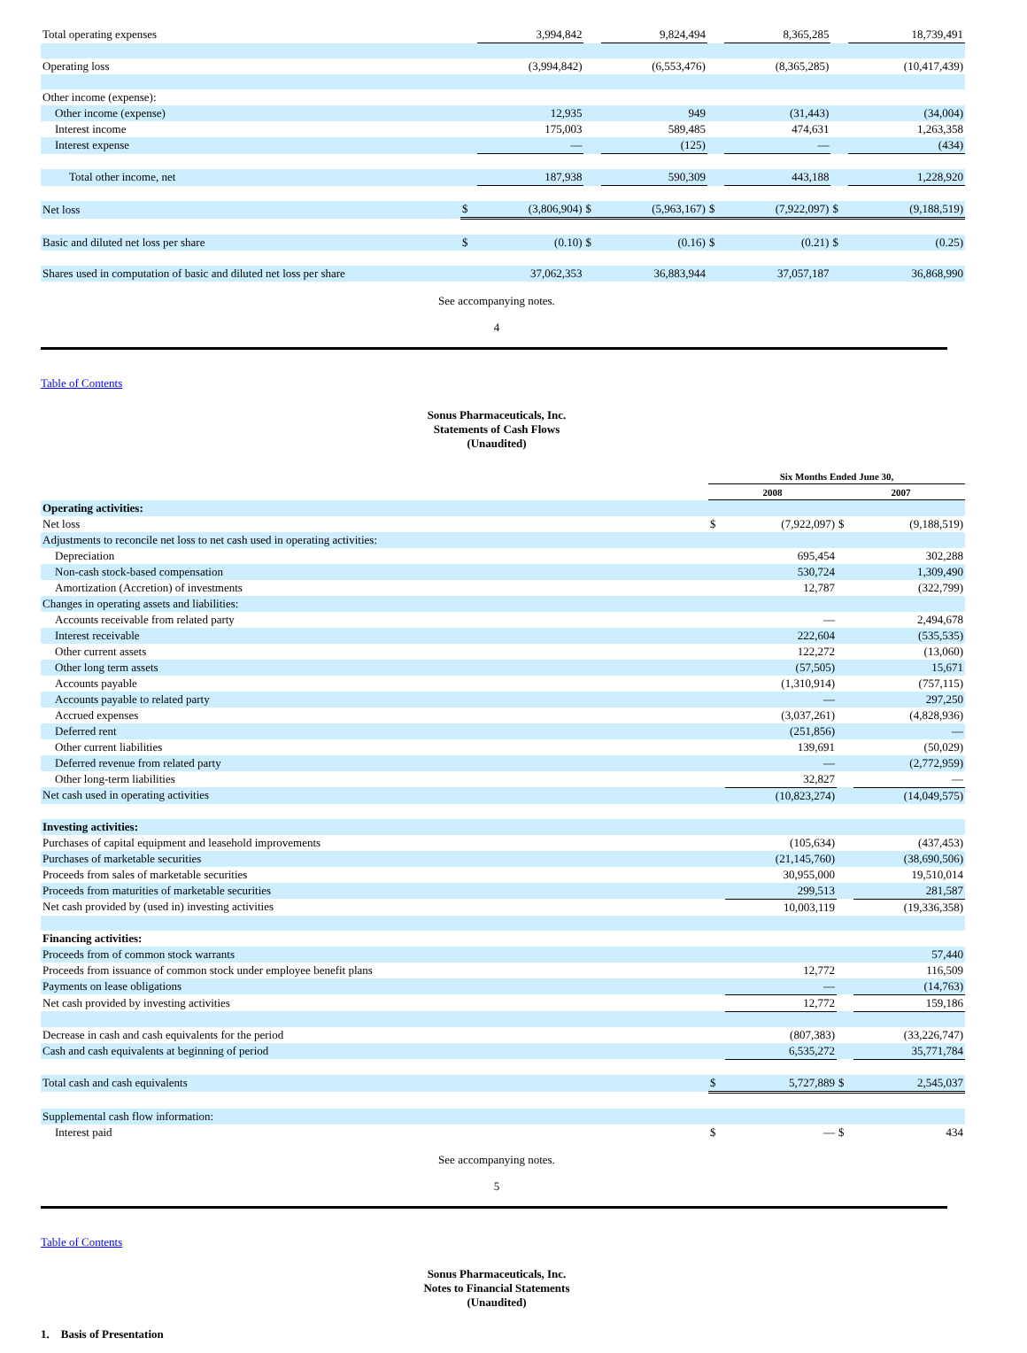| Total operating expenses | | 3,994,842 | | 9,824,494 | | 8,365,285 | | 18,739,491 |
| Operating loss | | (3,994,842) | | (6,553,476) | | (8,365,285) | | (10,417,439) |
| Other income (expense): | | | | | | | | |
| Other income (expense) | | 12,935 | | 949 | | (31,443) | | (34,004) |
| Interest income | | 175,003 | | 589,485 | | 474,631 | | 1,263,358 |
| Interest expense | | — | | (125) | | — | | (434) |
| Total other income, net | | 187,938 | | 590,309 | | 443,188 | | 1,228,920 |
| Net loss | $ | (3,806,904) | $ | (5,963,167) | $ | (7,922,097) | $ | (9,188,519) |
| Basic and diluted net loss per share | $ | (0.10) | $ | (0.16) | $ | (0.21) | $ | (0.25) |
| Shares used in computation of basic and diluted net loss per share | | 37,062,353 | | 36,883,944 | | 37,057,187 | | 36,868,990 |
See accompanying notes.
4
Table of Contents
Sonus Pharmaceuticals, Inc.
Statements of Cash Flows
(Unaudited)
| | Six Months Ended June 30, | | | |
| | 2008 | | 2007 | |
| Operating activities: | | | | |
| Net loss | $ | (7,922,097) | $ | (9,188,519) |
| Adjustments to reconcile net loss to net cash used in operating activities: | | | | |
| Depreciation | | 695,454 | | 302,288 |
| Non-cash stock-based compensation | | 530,724 | | 1,309,490 |
| Amortization (Accretion) of investments | | 12,787 | | (322,799) |
| Changes in operating assets and liabilities: | | | | |
| Accounts receivable from related party | | — | | 2,494,678 |
| Interest receivable | | 222,604 | | (535,535) |
| Other current assets | | 122,272 | | (13,060) |
| Other long term assets | | (57,505) | | 15,671 |
| Accounts payable | | (1,310,914) | | (757,115) |
| Accounts payable to related party | | — | | 297,250 |
| Accrued expenses | | (3,037,261) | | (4,828,936) |
| Deferred rent | | (251,856) | | — |
| Other current liabilities | | 139,691 | | (50,029) |
| Deferred revenue from related party | | — | | (2,772,959) |
| Other long-term liabilities | | 32,827 | | — |
| Net cash used in operating activities | | (10,823,274) | | (14,049,575) |
| Investing activities: | | | | |
| Purchases of capital equipment and leasehold improvements | | (105,634) | | (437,453) |
| Purchases of marketable securities | | (21,145,760) | | (38,690,506) |
| Proceeds from sales of marketable securities | | 30,955,000 | | 19,510,014 |
| Proceeds from maturities of marketable securities | | 299,513 | | 281,587 |
| Net cash provided by (used in) investing activities | | 10,003,119 | | (19,336,358) |
| Financing activities: | | | | |
| Proceeds from of common stock warrants | | | | 57,440 |
| Proceeds from issuance of common stock under employee benefit plans | | 12,772 | | 116,509 |
| Payments on lease obligations | | — | | (14,763) |
| Net cash provided by investing activities | | 12,772 | | 159,186 |
| Decrease in cash and cash equivalents for the period | | (807,383) | | (33,226,747) |
| Cash and cash equivalents at beginning of period | | 6,535,272 | | 35,771,784 |
| Total cash and cash equivalents | $ | 5,727,889 | $ | 2,545,037 |
| Supplemental cash flow information: | | | | |
| Interest paid | $ | — | $ | 434 |
See accompanying notes.
5
Table of Contents
Sonus Pharmaceuticals, Inc.
Notes to Financial Statements
(Unaudited)
1. Basis of Presentation